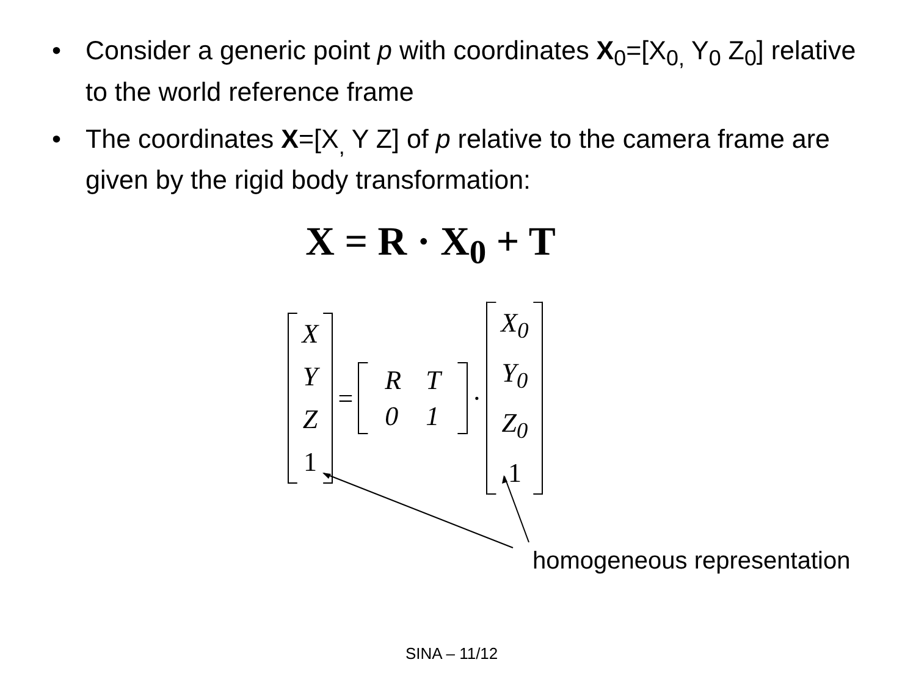• Consider a generic point p with coordinates X<sub>0</sub>=[X<sub>0,</sub> Y<sub>0</sub> Z<sub>0</sub>] relative to the world reference frame
• The coordinates X=[X<sub>,</sub> Y Z] of p relative to the camera frame are given by the rigid body transformation:
X = R · X<sub>0</sub> + T
X
Y
Z
1
=
| R | T |
| 0 | 1 |
·
X<sub>0</sub>
Y<sub>0</sub>
Z<sub>0</sub>
1
homogeneous representation
SINA – 11/12